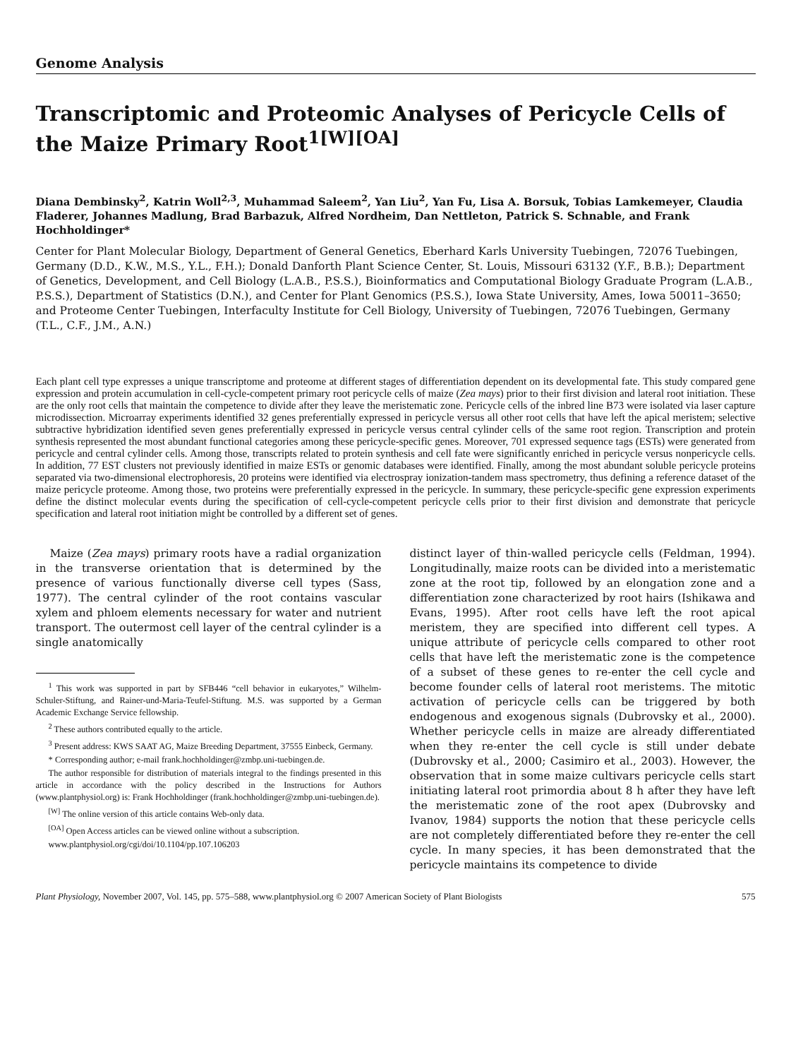Genome Analysis
Transcriptomic and Proteomic Analyses of Pericycle Cells of the Maize Primary Root<sup>1[W][OA]</sup>
Diana Dembinsky<sup>2</sup>, Katrin Woll<sup>2,3</sup>, Muhammad Saleem<sup>2</sup>, Yan Liu<sup>2</sup>, Yan Fu, Lisa A. Borsuk, Tobias Lamkemeyer, Claudia Fladerer, Johannes Madlung, Brad Barbazuk, Alfred Nordheim, Dan Nettleton, Patrick S. Schnable, and Frank Hochholdinger*
Center for Plant Molecular Biology, Department of General Genetics, Eberhard Karls University Tuebingen, 72076 Tuebingen, Germany (D.D., K.W., M.S., Y.L., F.H.); Donald Danforth Plant Science Center, St. Louis, Missouri 63132 (Y.F., B.B.); Department of Genetics, Development, and Cell Biology (L.A.B., P.S.S.), Bioinformatics and Computational Biology Graduate Program (L.A.B., P.S.S.), Department of Statistics (D.N.), and Center for Plant Genomics (P.S.S.), Iowa State University, Ames, Iowa 50011–3650; and Proteome Center Tuebingen, Interfaculty Institute for Cell Biology, University of Tuebingen, 72076 Tuebingen, Germany (T.L., C.F., J.M., A.N.)
Each plant cell type expresses a unique transcriptome and proteome at different stages of differentiation dependent on its developmental fate. This study compared gene expression and protein accumulation in cell-cycle-competent primary root pericycle cells of maize (Zea mays) prior to their first division and lateral root initiation. These are the only root cells that maintain the competence to divide after they leave the meristematic zone. Pericycle cells of the inbred line B73 were isolated via laser capture microdissection. Microarray experiments identified 32 genes preferentially expressed in pericycle versus all other root cells that have left the apical meristem; selective subtractive hybridization identified seven genes preferentially expressed in pericycle versus central cylinder cells of the same root region. Transcription and protein synthesis represented the most abundant functional categories among these pericycle-specific genes. Moreover, 701 expressed sequence tags (ESTs) were generated from pericycle and central cylinder cells. Among those, transcripts related to protein synthesis and cell fate were significantly enriched in pericycle versus nonpericycle cells. In addition, 77 EST clusters not previously identified in maize ESTs or genomic databases were identified. Finally, among the most abundant soluble pericycle proteins separated via two-dimensional electrophoresis, 20 proteins were identified via electrospray ionization-tandem mass spectrometry, thus defining a reference dataset of the maize pericycle proteome. Among those, two proteins were preferentially expressed in the pericycle. In summary, these pericycle-specific gene expression experiments define the distinct molecular events during the specification of cell-cycle-competent pericycle cells prior to their first division and demonstrate that pericycle specification and lateral root initiation might be controlled by a different set of genes.
Maize (Zea mays) primary roots have a radial organization in the transverse orientation that is determined by the presence of various functionally diverse cell types (Sass, 1977). The central cylinder of the root contains vascular xylem and phloem elements necessary for water and nutrient transport. The outermost cell layer of the central cylinder is a single anatomically
<sup>1</sup> This work was supported in part by SFB446 “cell behavior in eukaryotes,” Wilhelm-Schuler-Stiftung, and Rainer-und-Maria-Teufel-Stiftung. M.S. was supported by a German Academic Exchange Service fellowship.
<sup>2</sup> These authors contributed equally to the article.
<sup>3</sup> Present address: KWS SAAT AG, Maize Breeding Department, 37555 Einbeck, Germany.
* Corresponding author; e-mail frank.hochholdinger@zmbp.uni-tuebingen.de.
The author responsible for distribution of materials integral to the findings presented in this article in accordance with the policy described in the Instructions for Authors (www.plantphysiol.org) is: Frank Hochholdinger (frank.hochholdinger@zmbp.uni-tuebingen.de).
<sup>[W]</sup> The online version of this article contains Web-only data.
<sup>[OA]</sup> Open Access articles can be viewed online without a subscription.
www.plantphysiol.org/cgi/doi/10.1104/pp.107.106203
distinct layer of thin-walled pericycle cells (Feldman, 1994). Longitudinally, maize roots can be divided into a meristematic zone at the root tip, followed by an elongation zone and a differentiation zone characterized by root hairs (Ishikawa and Evans, 1995). After root cells have left the root apical meristem, they are specified into different cell types. A unique attribute of pericycle cells compared to other root cells that have left the meristematic zone is the competence of a subset of these genes to re-enter the cell cycle and become founder cells of lateral root meristems. The mitotic activation of pericycle cells can be triggered by both endogenous and exogenous signals (Dubrovsky et al., 2000). Whether pericycle cells in maize are already differentiated when they re-enter the cell cycle is still under debate (Dubrovsky et al., 2000; Casimiro et al., 2003). However, the observation that in some maize cultivars pericycle cells start initiating lateral root primordia about 8 h after they have left the meristematic zone of the root apex (Dubrovsky and Ivanov, 1984) supports the notion that these pericycle cells are not completely differentiated before they re-enter the cell cycle. In many species, it has been demonstrated that the pericycle maintains its competence to divide
Plant Physiology, November 2007, Vol. 145, pp. 575–588, www.plantphysiol.org © 2007 American Society of Plant Biologists 575